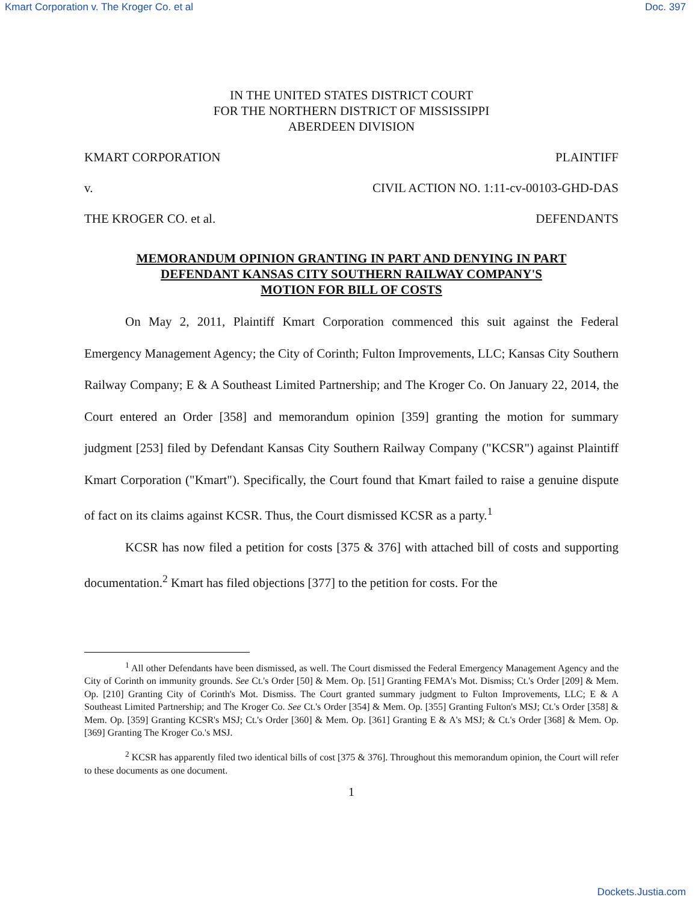Kmart Corporation v. The Kroger Co. et al Doc. 397
IN THE UNITED STATES DISTRICT COURT
FOR THE NORTHERN DISTRICT OF MISSISSIPPI
ABERDEEN DIVISION
KMART CORPORATION PLAINTIFF
v. CIVIL ACTION NO. 1:11-cv-00103-GHD-DAS
THE KROGER CO. et al. DEFENDANTS
MEMORANDUM OPINION GRANTING IN PART AND DENYING IN PART
DEFENDANT KANSAS CITY SOUTHERN RAILWAY COMPANY'S
MOTION FOR BILL OF COSTS
On May 2, 2011, Plaintiff Kmart Corporation commenced this suit against the Federal Emergency Management Agency; the City of Corinth; Fulton Improvements, LLC; Kansas City Southern Railway Company; E & A Southeast Limited Partnership; and The Kroger Co. On January 22, 2014, the Court entered an Order [358] and memorandum opinion [359] granting the motion for summary judgment [253] filed by Defendant Kansas City Southern Railway Company ("KCSR") against Plaintiff Kmart Corporation ("Kmart"). Specifically, the Court found that Kmart failed to raise a genuine dispute of fact on its claims against KCSR. Thus, the Court dismissed KCSR as a party.<sup>1</sup>
KCSR has now filed a petition for costs [375 & 376] with attached bill of costs and supporting documentation.<sup>2</sup> Kmart has filed objections [377] to the petition for costs. For the
<sup>1</sup> All other Defendants have been dismissed, as well. The Court dismissed the Federal Emergency Management Agency and the City of Corinth on immunity grounds. See Ct.'s Order [50] & Mem. Op. [51] Granting FEMA's Mot. Dismiss; Ct.'s Order [209] & Mem. Op. [210] Granting City of Corinth's Mot. Dismiss. The Court granted summary judgment to Fulton Improvements, LLC; E & A Southeast Limited Partnership; and The Kroger Co. See Ct.'s Order [354] & Mem. Op. [355] Granting Fulton's MSJ; Ct.'s Order [358] & Mem. Op. [359] Granting KCSR's MSJ; Ct.'s Order [360] & Mem. Op. [361] Granting E & A's MSJ; & Ct.'s Order [368] & Mem. Op. [369] Granting The Kroger Co.'s MSJ.
<sup>2</sup> KCSR has apparently filed two identical bills of cost [375 & 376]. Throughout this memorandum opinion, the Court will refer to these documents as one document.
1
Dockets.Justia.com